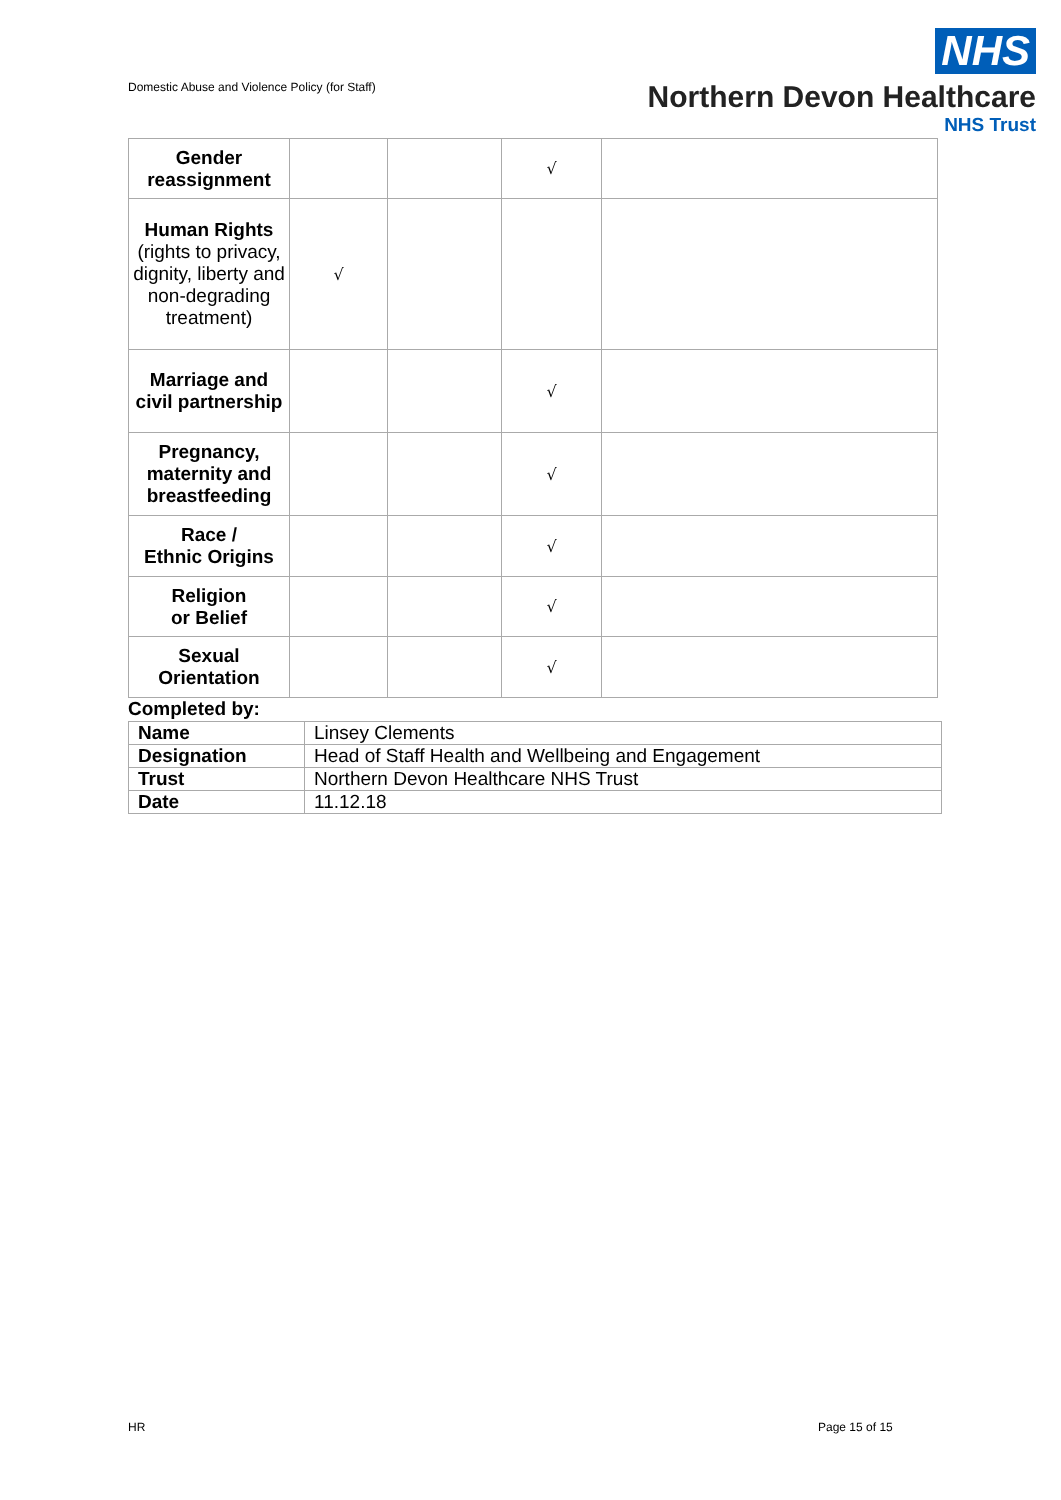Domestic Abuse and Violence Policy (for Staff)
NHS
Northern Devon Healthcare
NHS Trust
| Gender reassignment | | | √ | |
| Human Rights (rights to privacy, dignity, liberty and non-degrading treatment) | √ | | | |
| Marriage and civil partnership | | | √ | |
| Pregnancy, maternity and breastfeeding | | | √ | |
| Race / Ethnic Origins | | | √ | |
| Religion or Belief | | | √ | |
| Sexual Orientation | | | √ | |
Completed by:
| Name | Linsey Clements |
| Designation | Head of Staff Health and Wellbeing and Engagement |
| Trust | Northern Devon Healthcare NHS Trust |
| Date | 11.12.18 |
HR Page 15 of 15